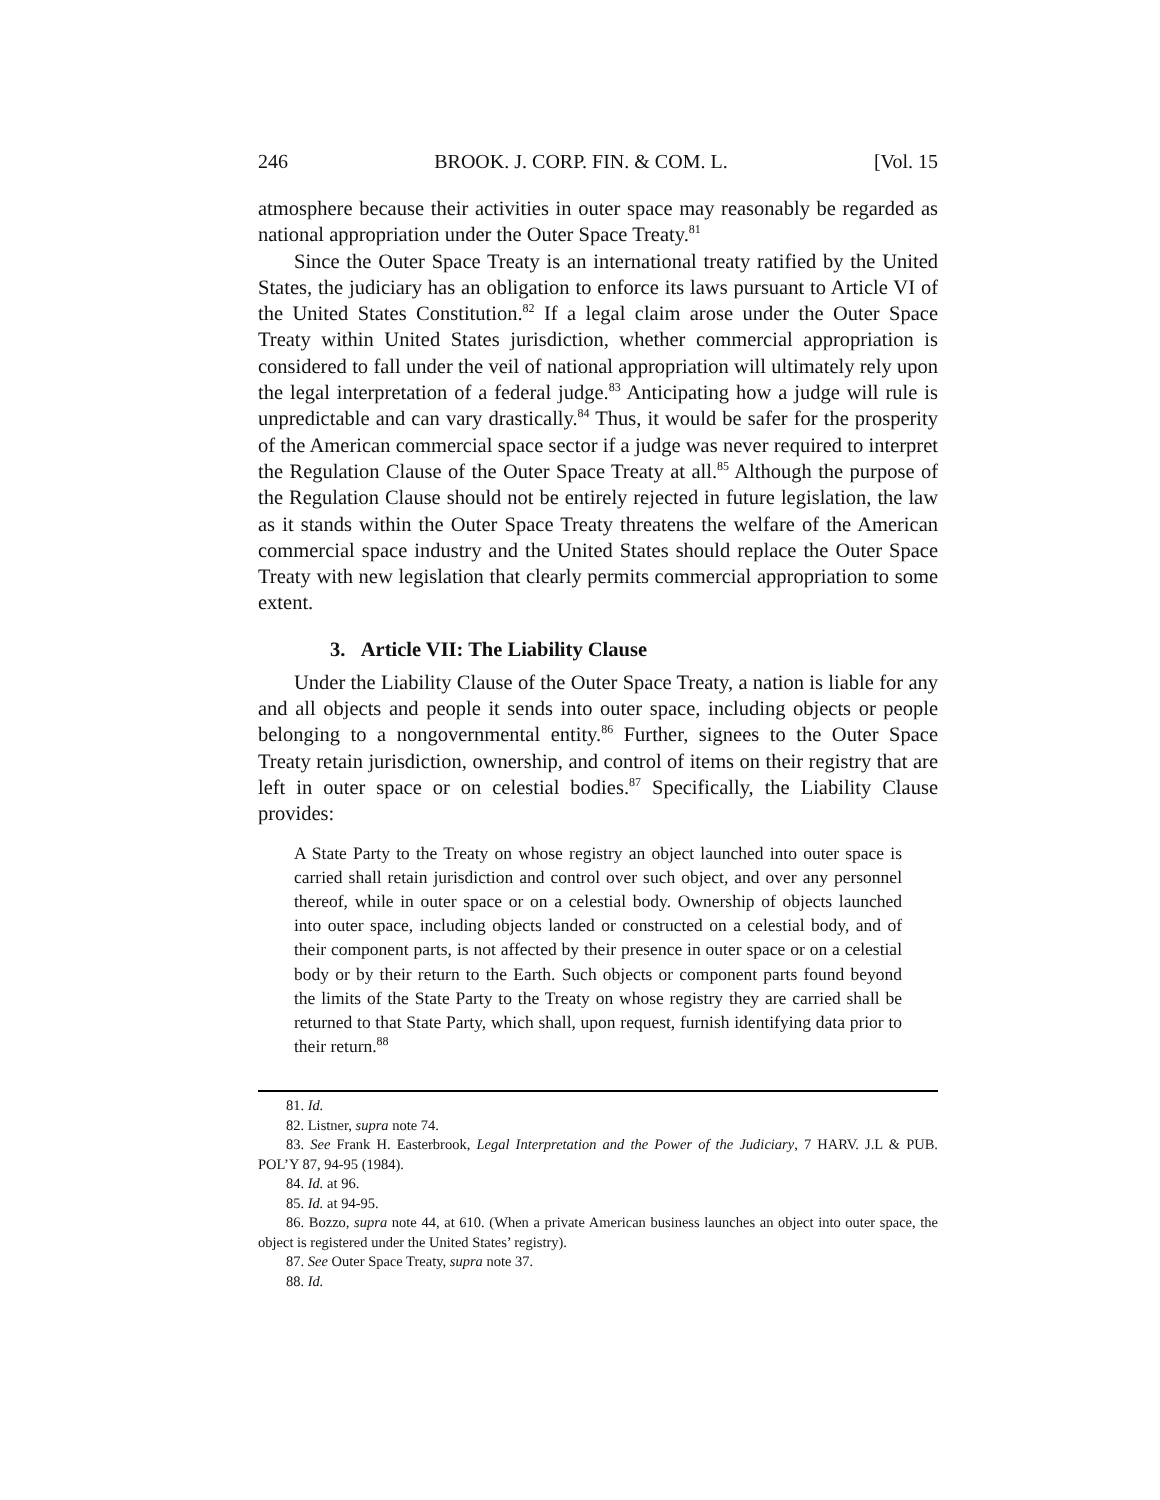246 BROOK. J. CORP. FIN. & COM. L. [Vol. 15
atmosphere because their activities in outer space may reasonably be regarded as national appropriation under the Outer Space Treaty.<sup>81</sup>
Since the Outer Space Treaty is an international treaty ratified by the United States, the judiciary has an obligation to enforce its laws pursuant to Article VI of the United States Constitution.<sup>82</sup> If a legal claim arose under the Outer Space Treaty within United States jurisdiction, whether commercial appropriation is considered to fall under the veil of national appropriation will ultimately rely upon the legal interpretation of a federal judge.<sup>83</sup> Anticipating how a judge will rule is unpredictable and can vary drastically.<sup>84</sup> Thus, it would be safer for the prosperity of the American commercial space sector if a judge was never required to interpret the Regulation Clause of the Outer Space Treaty at all.<sup>85</sup> Although the purpose of the Regulation Clause should not be entirely rejected in future legislation, the law as it stands within the Outer Space Treaty threatens the welfare of the American commercial space industry and the United States should replace the Outer Space Treaty with new legislation that clearly permits commercial appropriation to some extent.
3. Article VII: The Liability Clause
Under the Liability Clause of the Outer Space Treaty, a nation is liable for any and all objects and people it sends into outer space, including objects or people belonging to a nongovernmental entity.<sup>86</sup> Further, signees to the Outer Space Treaty retain jurisdiction, ownership, and control of items on their registry that are left in outer space or on celestial bodies.<sup>87</sup> Specifically, the Liability Clause provides:
A State Party to the Treaty on whose registry an object launched into outer space is carried shall retain jurisdiction and control over such object, and over any personnel thereof, while in outer space or on a celestial body. Ownership of objects launched into outer space, including objects landed or constructed on a celestial body, and of their component parts, is not affected by their presence in outer space or on a celestial body or by their return to the Earth. Such objects or component parts found beyond the limits of the State Party to the Treaty on whose registry they are carried shall be returned to that State Party, which shall, upon request, furnish identifying data prior to their return.<sup>88</sup>
81. Id.
82. Listner, supra note 74.
83. See Frank H. Easterbrook, Legal Interpretation and the Power of the Judiciary, 7 HARV. J.L & PUB. POL’Y 87, 94-95 (1984).
84. Id. at 96.
85. Id. at 94-95.
86. Bozzo, supra note 44, at 610. (When a private American business launches an object into outer space, the object is registered under the United States’ registry).
87. See Outer Space Treaty, supra note 37.
88. Id.